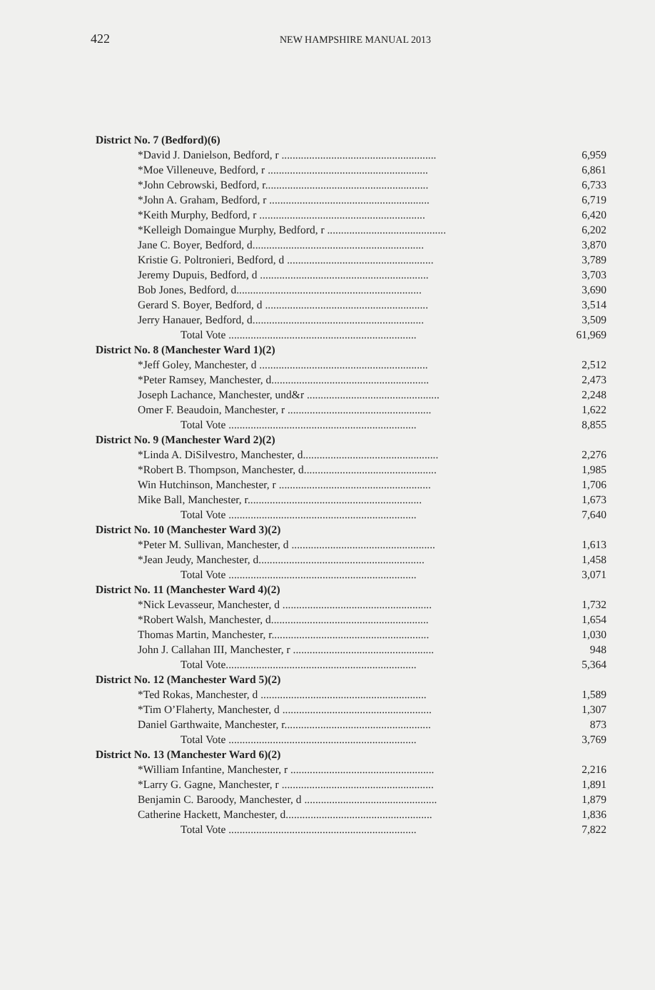422 NEW HAMPSHIRE MANUAL 2013
| District No. 7 (Bedford)(6) | |
| *David J. Danielson, Bedford, r ........................................................ | 6,959 |
| *Moe Villeneuve, Bedford, r .......................................................... | 6,861 |
| *John Cebrowski, Bedford, r........................................................... | 6,733 |
| *John A. Graham, Bedford, r .......................................................... | 6,719 |
| *Keith Murphy, Bedford, r ............................................................ | 6,420 |
| *Kelleigh Domaingue Murphy, Bedford, r ........................................... | 6,202 |
| Jane C. Boyer, Bedford, d.............................................................. | 3,870 |
| Kristie G. Poltronieri, Bedford, d ..................................................... | 3,789 |
| Jeremy Dupuis, Bedford, d ............................................................. | 3,703 |
| Bob Jones, Bedford, d................................................................... | 3,690 |
| Gerard S. Boyer, Bedford, d ........................................................... | 3,514 |
| Jerry Hanauer, Bedford, d.............................................................. | 3,509 |
| Total Vote .................................................................... | 61,969 |
| District No. 8 (Manchester Ward 1)(2) | |
| *Jeff Goley, Manchester, d ............................................................. | 2,512 |
| *Peter Ramsey, Manchester, d......................................................... | 2,473 |
| Joseph Lachance, Manchester, und&r ................................................ | 2,248 |
| Omer F. Beaudoin, Manchester, r .................................................... | 1,622 |
| Total Vote .................................................................... | 8,855 |
| District No. 9 (Manchester Ward 2)(2) | |
| *Linda A. DiSilvestro, Manchester, d................................................. | 2,276 |
| *Robert B. Thompson, Manchester, d................................................ | 1,985 |
| Win Hutchinson, Manchester, r ....................................................... | 1,706 |
| Mike Ball, Manchester, r............................................................... | 1,673 |
| Total Vote .................................................................... | 7,640 |
| District No. 10 (Manchester Ward 3)(2) | |
| *Peter M. Sullivan, Manchester, d .................................................... | 1,613 |
| *Jean Jeudy, Manchester, d............................................................ | 1,458 |
| Total Vote .................................................................... | 3,071 |
| District No. 11 (Manchester Ward 4)(2) | |
| *Nick Levasseur, Manchester, d ...................................................... | 1,732 |
| *Robert Walsh, Manchester, d......................................................... | 1,654 |
| Thomas Martin, Manchester, r......................................................... | 1,030 |
| John J. Callahan III, Manchester, r ................................................... | 948 |
| Total Vote..................................................................... | 5,364 |
| District No. 12 (Manchester Ward 5)(2) | |
| *Ted Rokas, Manchester, d ............................................................ | 1,589 |
| *Tim O’Flaherty, Manchester, d ...................................................... | 1,307 |
| Daniel Garthwaite, Manchester, r..................................................... | 873 |
| Total Vote .................................................................... | 3,769 |
| District No. 13 (Manchester Ward 6)(2) | |
| *William Infantine, Manchester, r .................................................... | 2,216 |
| *Larry G. Gagne, Manchester, r ....................................................... | 1,891 |
| Benjamin C. Baroody, Manchester, d ................................................ | 1,879 |
| Catherine Hackett, Manchester, d..................................................... | 1,836 |
| Total Vote .................................................................... | 7,822 |